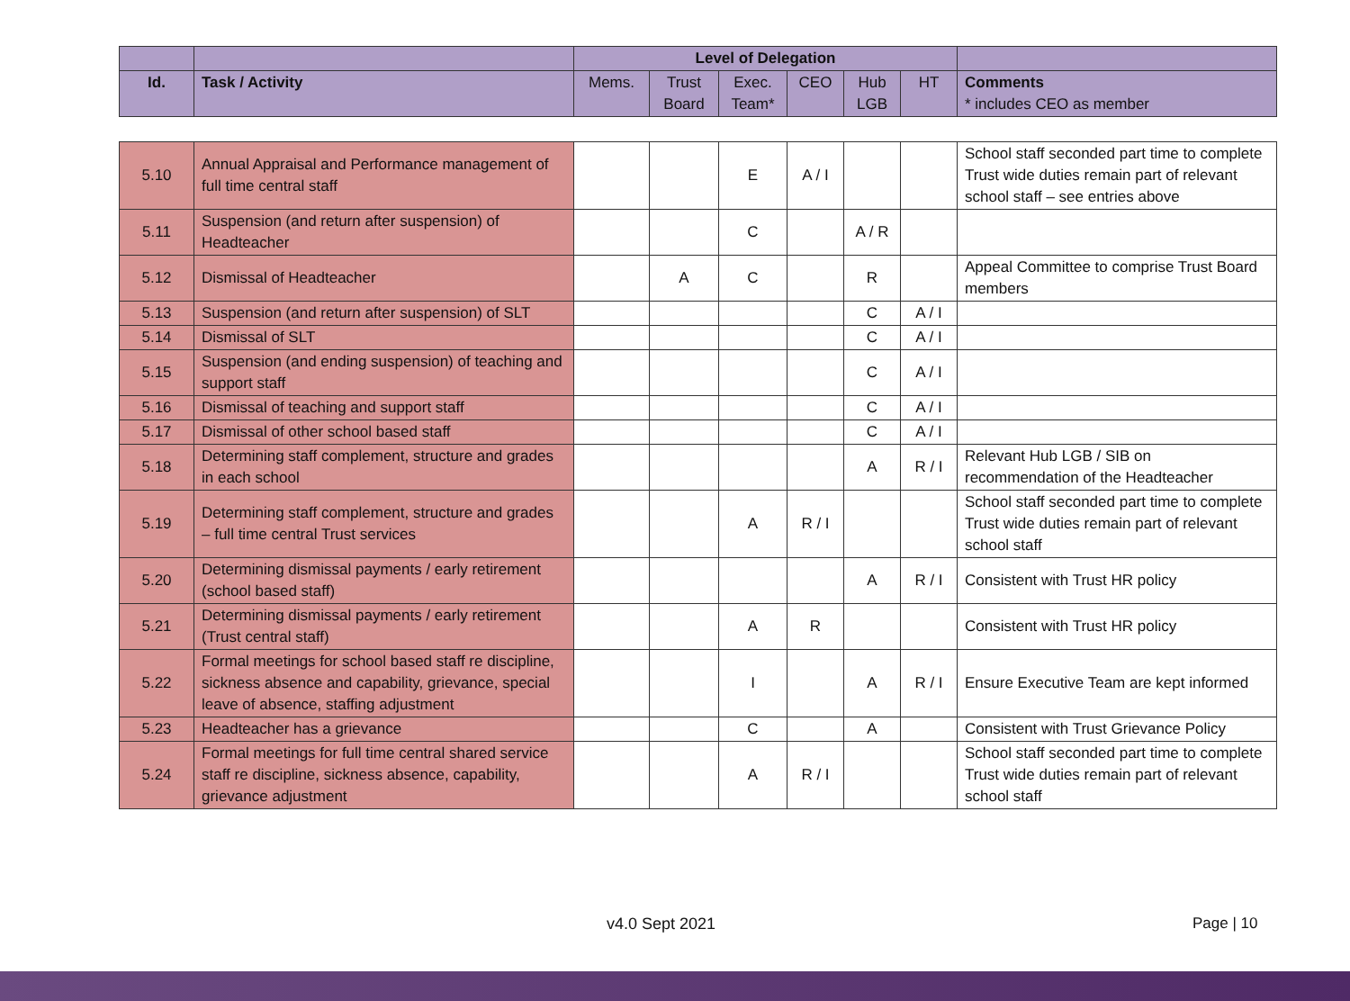| | | Level of Delegation | | | | | | |
| --- | --- | --- | --- | --- | --- | --- | --- | --- |
| Id. | Task / Activity | Mems. | Trust Board | Exec. Team* | CEO | Hub LGB | HT | Comments * includes CEO as member |
| 5.10 | Annual Appraisal and Performance management of full time central staff | | | E | A / I | | | School staff seconded part time to complete Trust wide duties remain part of relevant school staff – see entries above |
| 5.11 | Suspension (and return after suspension) of Headteacher | | | C | | A / R | | |
| 5.12 | Dismissal of Headteacher | | A | C | | R | | Appeal Committee to comprise Trust Board members |
| 5.13 | Suspension (and return after suspension) of SLT | | | | | C | A / I | |
| 5.14 | Dismissal of SLT | | | | | C | A / I | |
| 5.15 | Suspension (and ending suspension) of teaching and support staff | | | | | C | A / I | |
| 5.16 | Dismissal of teaching and support staff | | | | | C | A / I | |
| 5.17 | Dismissal of other school based staff | | | | | C | A / I | |
| 5.18 | Determining staff complement, structure and grades in each school | | | | | A | R / I | Relevant Hub LGB / SIB on recommendation of the Headteacher |
| 5.19 | Determining staff complement, structure and grades – full time central Trust services | | | A | R / I | | | School staff seconded part time to complete Trust wide duties remain part of relevant school staff |
| 5.20 | Determining dismissal payments / early retirement (school based staff) | | | | | A | R / I | Consistent with Trust HR policy |
| 5.21 | Determining dismissal payments / early retirement (Trust central staff) | | | A | R | | | Consistent with Trust HR policy |
| 5.22 | Formal meetings for school based staff re discipline, sickness absence and capability, grievance, special leave of absence, staffing adjustment | | | I | | A | R / I | Ensure Executive Team are kept informed |
| 5.23 | Headteacher has a grievance | | | C | | A | | Consistent with Trust Grievance Policy |
| 5.24 | Formal meetings for full time central shared service staff re discipline, sickness absence, capability, grievance adjustment | | | A | R / I | | | School staff seconded part time to complete Trust wide duties remain part of relevant school staff |
v4.0 Sept 2021 Page | 10